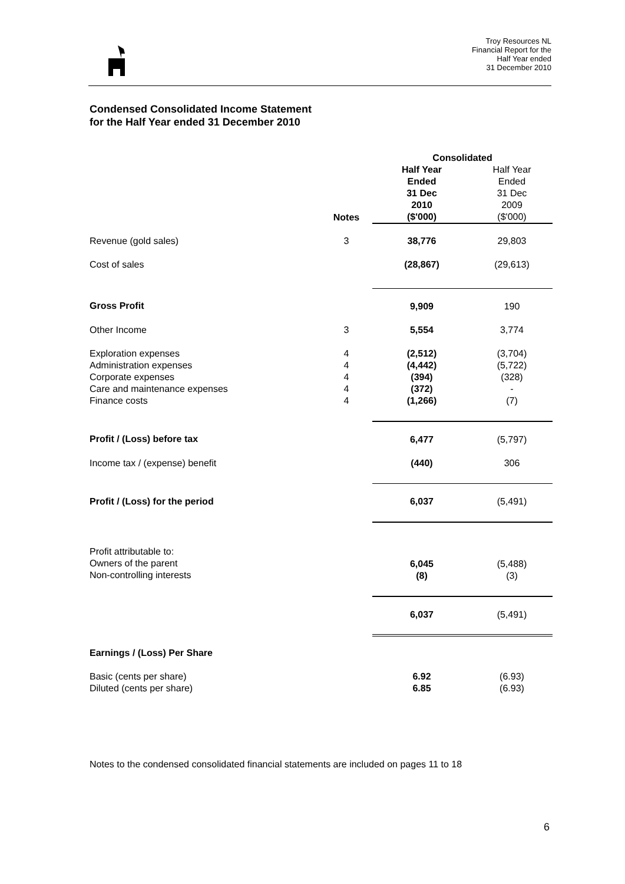Troy Resources NL
Financial Report for the
Half Year ended
31 December 2010
Condensed Consolidated Income Statement
for the Half Year ended 31 December 2010
| | | Consolidated | |
| | Notes | Half Year Ended 31 Dec 2010 ($'000) | Half Year Ended 31 Dec 2009 ($'000) |
| Revenue (gold sales) | 3 | 38,776 | 29,803 |
| Cost of sales | | (28,867) | (29,613) |
| Gross Profit | | 9,909 | 190 |
| Other Income | 3 | 5,554 | 3,774 |
| Exploration expenses Administration expenses Corporate expenses Care and maintenance expenses Finance costs | 4 4 4 4 4 | (2,512) (4,442) (394) (372) (1,266) | (3,704) (5,722) (328) - (7) |
| Profit / (Loss) before tax | | 6,477 | (5,797) |
| Income tax / (expense) benefit | | (440) | 306 |
| Profit / (Loss) for the period | | 6,037 | (5,491) |
| Profit attributable to: Owners of the parent Non-controlling interests | | 6,045 (8) | (5,488) (3) |
| | | 6,037 | (5,491) |
| Earnings / (Loss) Per Share | | | |
| Basic (cents per share) Diluted (cents per share) | | 6.92 6.85 | (6.93) (6.93) |
Notes to the condensed consolidated financial statements are included on pages 11 to 18
6